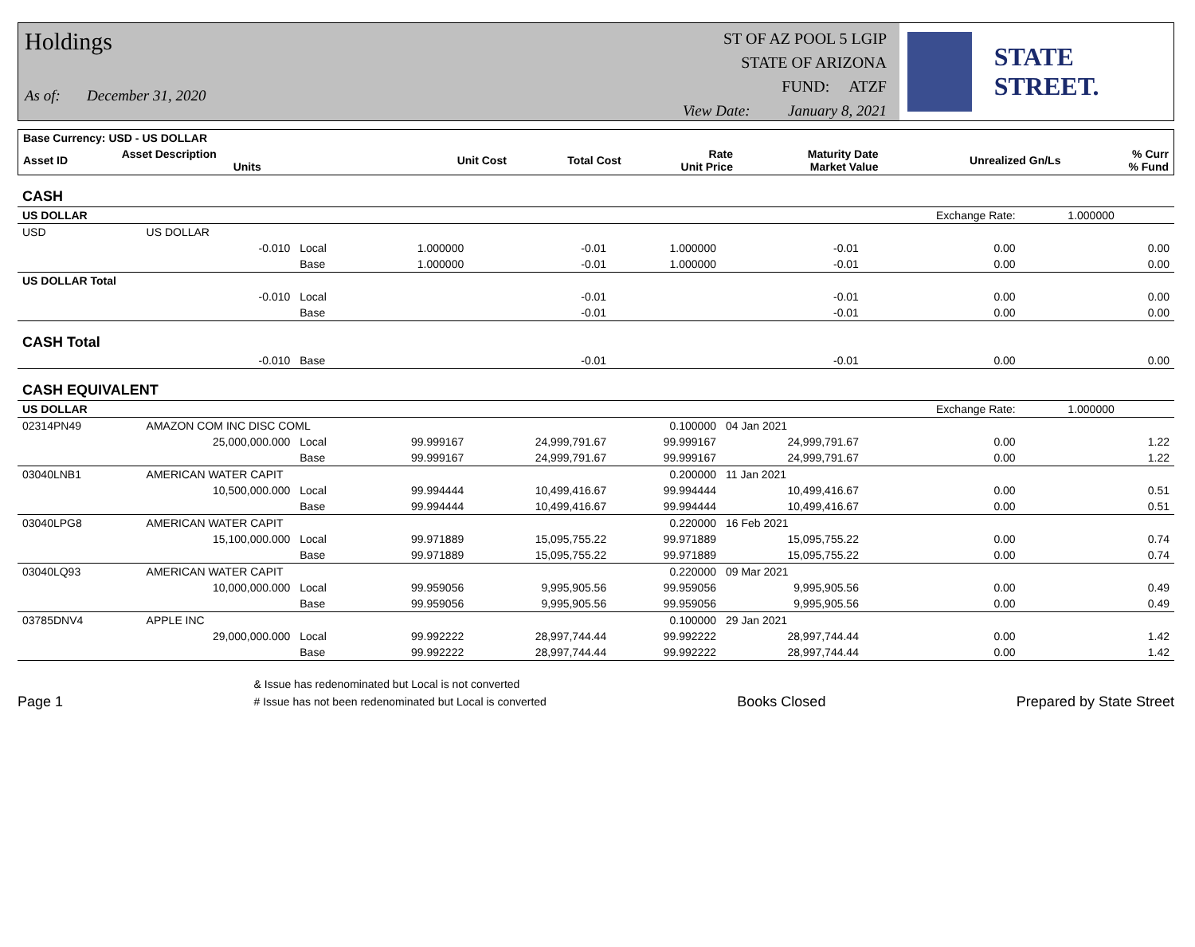Holdings
As of: December 31, 2020
ST OF AZ POOL 5 LGIP
STATE OF ARIZONA
FUND: ATZF
View Date: January 8, 2021
STATE STREET.
| Base Currency: USD - US DOLLAR | | | | | | | | | |
| --- | --- | --- | --- | --- | --- | --- | --- | --- | --- |
| Asset ID | Asset Description Units | | Unit Cost | Total Cost | Rate Unit Price | Maturity Date Market Value | Unrealized Gn/Ls | | % Curr % Fund |
| CASH | | | | | | | | | |
| US DOLLAR | | | | | | | Exchange Rate: | 1.000000 | |
| USD | US DOLLAR | | | | | | | | |
| | -0.010 | Local | 1.000000 | -0.01 | 1.000000 | -0.01 | 0.00 | | 0.00 |
| | | Base | 1.000000 | -0.01 | 1.000000 | -0.01 | 0.00 | | 0.00 |
| US DOLLAR Total | | | | | | | | | |
| | -0.010 | Local | | -0.01 | | -0.01 | 0.00 | | 0.00 |
| | | Base | | -0.01 | | -0.01 | 0.00 | | 0.00 |
| CASH Total | | | | | | | | | |
| | -0.010 | Base | | -0.01 | | -0.01 | 0.00 | | 0.00 |
| CASH EQUIVALENT | | | | | | | | | |
| US DOLLAR | | | | | | | Exchange Rate: | 1.000000 | |
| 02314PN49 | AMAZON COM INC DISC COML | | | | 0.100000 | 04 Jan 2021 | | | |
| | 25,000,000.000 | Local | 99.999167 | 24,999,791.67 | 99.999167 | 24,999,791.67 | 0.00 | | 1.22 |
| | | Base | 99.999167 | 24,999,791.67 | 99.999167 | 24,999,791.67 | 0.00 | | 1.22 |
| 03040LNB1 | AMERICAN WATER CAPIT | | | | 0.200000 | 11 Jan 2021 | | | |
| | 10,500,000.000 | Local | 99.994444 | 10,499,416.67 | 99.994444 | 10,499,416.67 | 0.00 | | 0.51 |
| | | Base | 99.994444 | 10,499,416.67 | 99.994444 | 10,499,416.67 | 0.00 | | 0.51 |
| 03040LPG8 | AMERICAN WATER CAPIT | | | | 0.220000 | 16 Feb 2021 | | | |
| | 15,100,000.000 | Local | 99.971889 | 15,095,755.22 | 99.971889 | 15,095,755.22 | 0.00 | | 0.74 |
| | | Base | 99.971889 | 15,095,755.22 | 99.971889 | 15,095,755.22 | 0.00 | | 0.74 |
| 03040LQ93 | AMERICAN WATER CAPIT | | | | 0.220000 | 09 Mar 2021 | | | |
| | 10,000,000.000 | Local | 99.959056 | 9,995,905.56 | 99.959056 | 9,995,905.56 | 0.00 | | 0.49 |
| | | Base | 99.959056 | 9,995,905.56 | 99.959056 | 9,995,905.56 | 0.00 | | 0.49 |
| 03785DNV4 | APPLE INC | | | | 0.100000 | 29 Jan 2021 | | | |
| | 29,000,000.000 | Local | 99.992222 | 28,997,744.44 | 99.992222 | 28,997,744.44 | 0.00 | | 1.42 |
| | | Base | 99.992222 | 28,997,744.44 | 99.992222 | 28,997,744.44 | 0.00 | | 1.42 |
Page 1 & Issue has redenominated but Local is not converted
# Issue has not been redenominated but Local is converted Books Closed Prepared by State Street